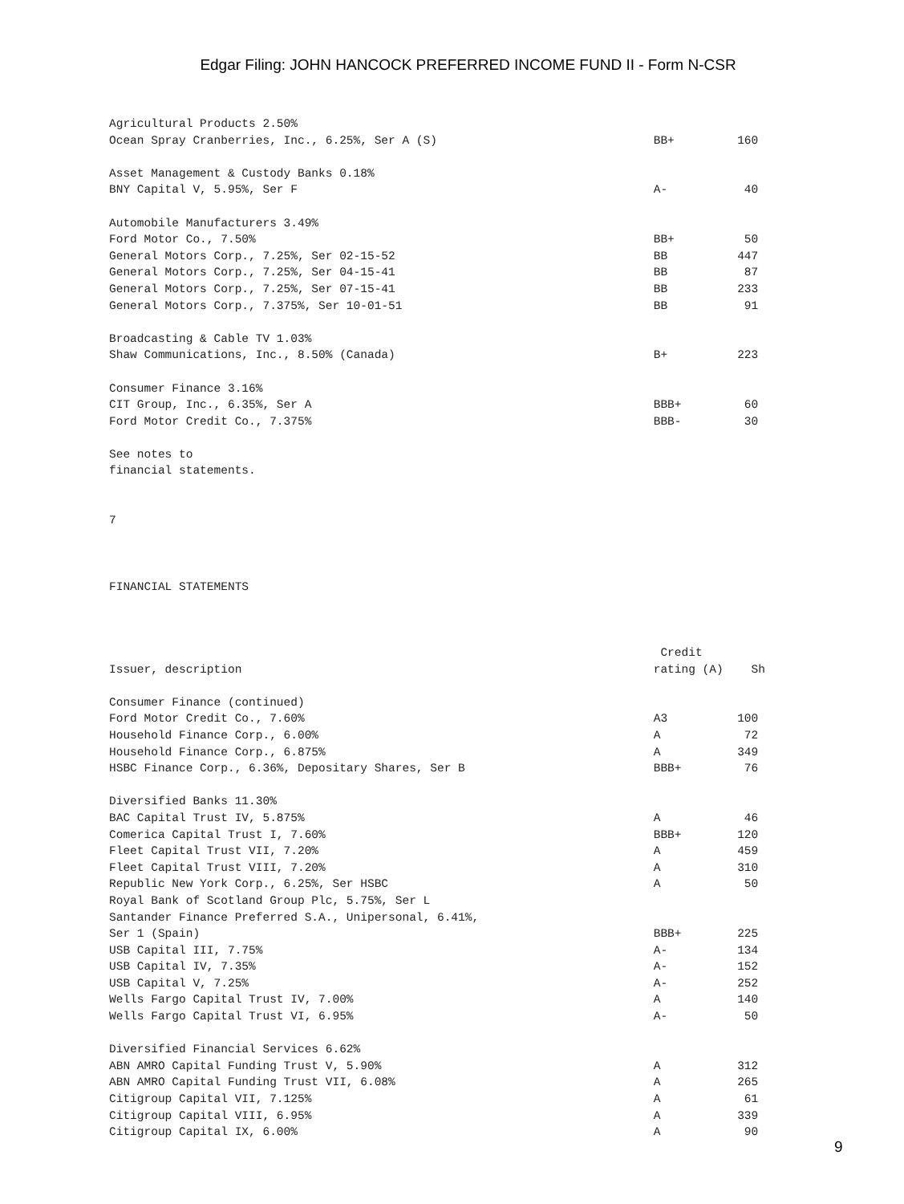Edgar Filing: JOHN HANCOCK PREFERRED INCOME FUND II - Form N-CSR
Agricultural Products 2.50%
Ocean Spray Cranberries, Inc., 6.25%, Ser A (S)                               BB+         160

Asset Management & Custody Banks 0.18%
BNY Capital V, 5.95%, Ser F                                                   A-           40

Automobile Manufacturers 3.49%
Ford Motor Co., 7.50%                                                         BB+          50
General Motors Corp., 7.25%, Ser 02-15-52                                     BB          447
General Motors Corp., 7.25%, Ser 04-15-41                                     BB           87
General Motors Corp., 7.25%, Ser 07-15-41                                     BB          233
General Motors Corp., 7.375%, Ser 10-01-51                                    BB           91

Broadcasting & Cable TV 1.03%
Shaw Communications, Inc., 8.50% (Canada)                                     B+          223

Consumer Finance 3.16%
CIT Group, Inc., 6.35%, Ser A                                                 BBB+         60
Ford Motor Credit Co., 7.375%                                                 BBB-         30

See notes to
financial statements.


7



FINANCIAL STATEMENTS



                                                                               Credit
Issuer, description                                                           rating (A)    Sh

Consumer Finance (continued)
Ford Motor Credit Co., 7.60%                                                  A3          100
Household Finance Corp., 6.00%                                                A            72
Household Finance Corp., 6.875%                                               A           349
HSBC Finance Corp., 6.36%, Depositary Shares, Ser B                           BBB+         76

Diversified Banks 11.30%
BAC Capital Trust IV, 5.875%                                                  A            46
Comerica Capital Trust I, 7.60%                                               BBB+        120
Fleet Capital Trust VII, 7.20%                                                A           459
Fleet Capital Trust VIII, 7.20%                                               A           310
Republic New York Corp., 6.25%, Ser HSBC                                      A            50
Royal Bank of Scotland Group Plc, 5.75%, Ser L
Santander Finance Preferred S.A., Unipersonal, 6.41%,
Ser 1 (Spain)                                                                 BBB+        225
USB Capital III, 7.75%                                                        A-          134
USB Capital IV, 7.35%                                                         A-          152
USB Capital V, 7.25%                                                          A-          252
Wells Fargo Capital Trust IV, 7.00%                                           A           140
Wells Fargo Capital Trust VI, 6.95%                                           A-           50

Diversified Financial Services 6.62%
ABN AMRO Capital Funding Trust V, 5.90%                                       A           312
ABN AMRO Capital Funding Trust VII, 6.08%                                     A           265
Citigroup Capital VII, 7.125%                                                 A            61
Citigroup Capital VIII, 6.95%                                                 A           339
Citigroup Capital IX, 6.00%                                                   A            90
9